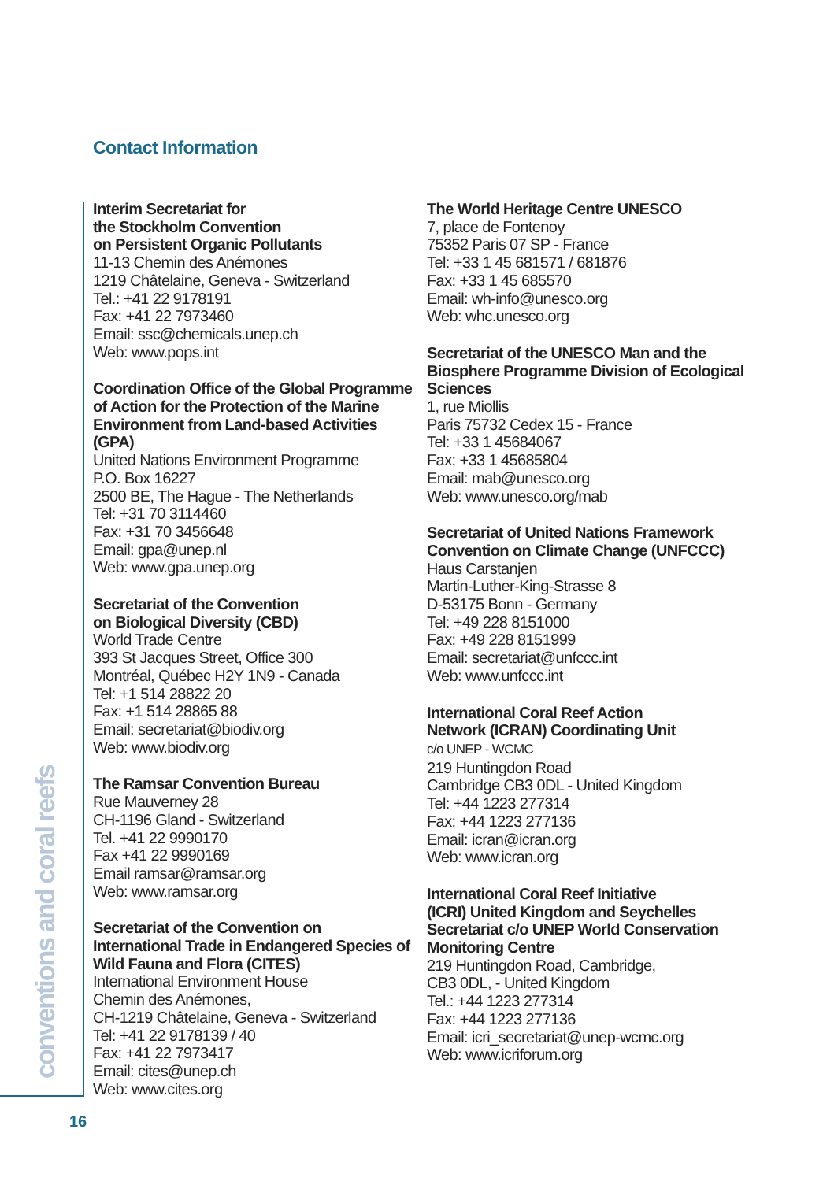Contact Information
Interim Secretariat for
the Stockholm Convention
on Persistent Organic Pollutants
11-13 Chemin des Anémones
1219 Châtelaine, Geneva - Switzerland
Tel.: +41 22 9178191
Fax: +41 22 7973460
Email: ssc@chemicals.unep.ch
Web: www.pops.int
Coordination Office of the Global Programme of Action for the Protection of the Marine Environment from Land-based Activities (GPA)
United Nations Environment Programme
P.O. Box 16227
2500 BE, The Hague - The Netherlands
Tel: +31 70 3114460
Fax: +31 70 3456648
Email: gpa@unep.nl
Web: www.gpa.unep.org
Secretariat of the Convention
on Biological Diversity (CBD)
World Trade Centre
393 St Jacques Street, Office 300
Montréal, Québec H2Y 1N9 - Canada
Tel: +1 514 28822 20
Fax: +1 514 28865 88
Email: secretariat@biodiv.org
Web: www.biodiv.org
The Ramsar Convention Bureau
Rue Mauverney 28
CH-1196 Gland - Switzerland
Tel. +41 22 9990170
Fax +41 22 9990169
Email ramsar@ramsar.org
Web: www.ramsar.org
Secretariat of the Convention on International Trade in Endangered Species of Wild Fauna and Flora (CITES)
International Environment House
Chemin des Anémones,
CH-1219 Châtelaine, Geneva - Switzerland
Tel: +41 22 9178139 / 40
Fax: +41 22 7973417
Email: cites@unep.ch
Web: www.cites.org
The World Heritage Centre UNESCO
7, place de Fontenoy
75352 Paris 07 SP - France
Tel: +33 1 45 681571 / 681876
Fax: +33 1 45 685570
Email: wh-info@unesco.org
Web: whc.unesco.org
Secretariat of the UNESCO Man and the Biosphere Programme Division of Ecological Sciences
1, rue Miollis
Paris 75732 Cedex 15 - France
Tel: +33 1 45684067
Fax: +33 1 45685804
Email: mab@unesco.org
Web: www.unesco.org/mab
Secretariat of United Nations Framework Convention on Climate Change (UNFCCC)
Haus Carstanjen
Martin-Luther-King-Strasse 8
D-53175 Bonn - Germany
Tel: +49 228 8151000
Fax: +49 228 8151999
Email: secretariat@unfccc.int
Web: www.unfccc.int
International Coral Reef Action
Network (ICRAN) Coordinating Unit
c/o UNEP - WCMC
219 Huntingdon Road
Cambridge CB3 0DL - United Kingdom
Tel: +44 1223 277314
Fax: +44 1223 277136
Email: icran@icran.org
Web: www.icran.org
International Coral Reef Initiative
(ICRI) United Kingdom and Seychelles Secretariat c/o UNEP World Conservation Monitoring Centre
219 Huntingdon Road, Cambridge,
CB3 0DL, - United Kingdom
Tel.: +44 1223 277314
Fax: +44 1223 277136
Email: icri_secretariat@unep-wcmc.org
Web: www.icriforum.org
conventions and coral reefs
16